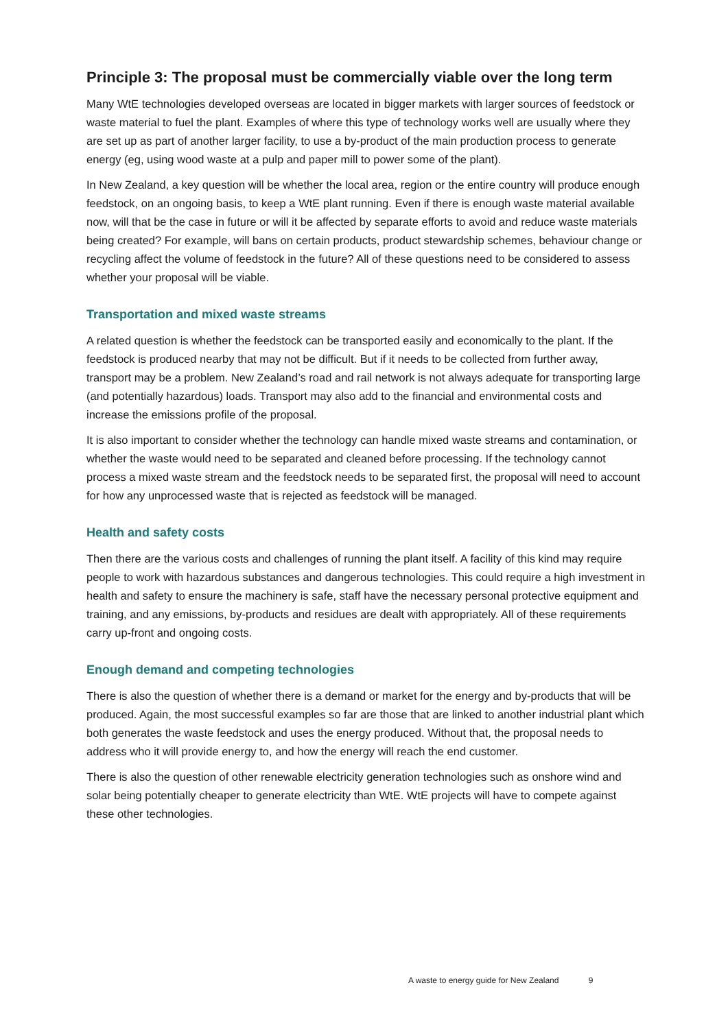Principle 3: The proposal must be commercially viable over the long term
Many WtE technologies developed overseas are located in bigger markets with larger sources of feedstock or waste material to fuel the plant. Examples of where this type of technology works well are usually where they are set up as part of another larger facility, to use a by-product of the main production process to generate energy (eg, using wood waste at a pulp and paper mill to power some of the plant).
In New Zealand, a key question will be whether the local area, region or the entire country will produce enough feedstock, on an ongoing basis, to keep a WtE plant running. Even if there is enough waste material available now, will that be the case in future or will it be affected by separate efforts to avoid and reduce waste materials being created? For example, will bans on certain products, product stewardship schemes, behaviour change or recycling affect the volume of feedstock in the future? All of these questions need to be considered to assess whether your proposal will be viable.
Transportation and mixed waste streams
A related question is whether the feedstock can be transported easily and economically to the plant. If the feedstock is produced nearby that may not be difficult. But if it needs to be collected from further away, transport may be a problem. New Zealand’s road and rail network is not always adequate for transporting large (and potentially hazardous) loads. Transport may also add to the financial and environmental costs and increase the emissions profile of the proposal.
It is also important to consider whether the technology can handle mixed waste streams and contamination, or whether the waste would need to be separated and cleaned before processing. If the technology cannot process a mixed waste stream and the feedstock needs to be separated first, the proposal will need to account for how any unprocessed waste that is rejected as feedstock will be managed.
Health and safety costs
Then there are the various costs and challenges of running the plant itself. A facility of this kind may require people to work with hazardous substances and dangerous technologies. This could require a high investment in health and safety to ensure the machinery is safe, staff have the necessary personal protective equipment and training, and any emissions, by-products and residues are dealt with appropriately. All of these requirements carry up-front and ongoing costs.
Enough demand and competing technologies
There is also the question of whether there is a demand or market for the energy and by-products that will be produced. Again, the most successful examples so far are those that are linked to another industrial plant which both generates the waste feedstock and uses the energy produced. Without that, the proposal needs to address who it will provide energy to, and how the energy will reach the end customer.
There is also the question of other renewable electricity generation technologies such as onshore wind and solar being potentially cheaper to generate electricity than WtE. WtE projects will have to compete against these other technologies.
A waste to energy guide for New Zealand 9